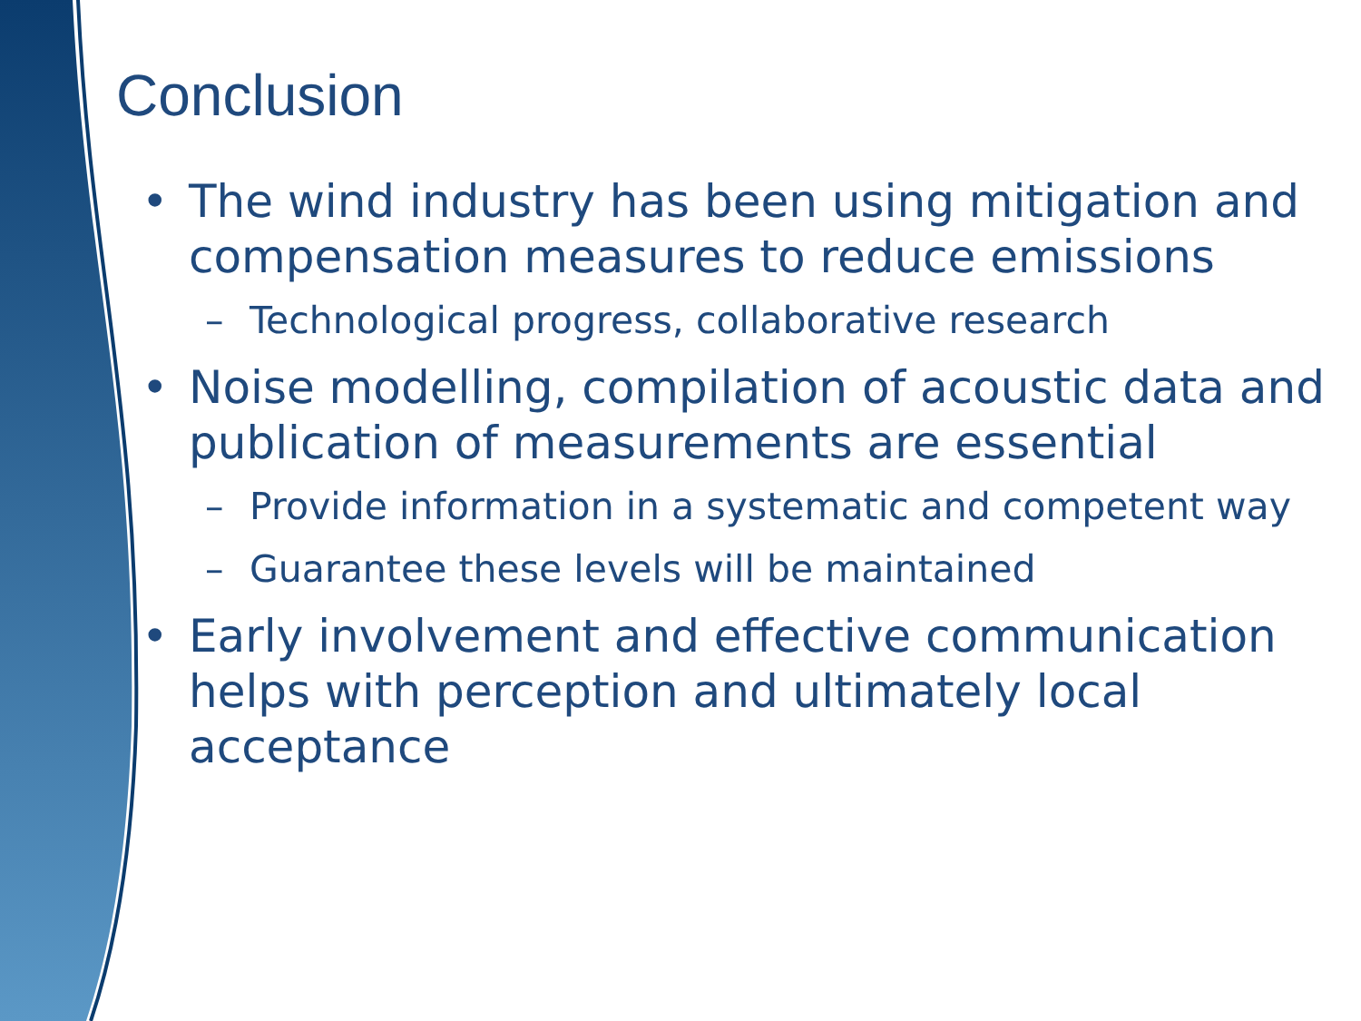Conclusion
• The wind industry has been using mitigation and compensation measures to reduce emissions
– Technological progress, collaborative research
• Noise modelling, compilation of acoustic data and publication of measurements are essential
– Provide information in a systematic and competent way
– Guarantee these levels will be maintained
• Early involvement and effective communication helps with perception and ultimately local acceptance